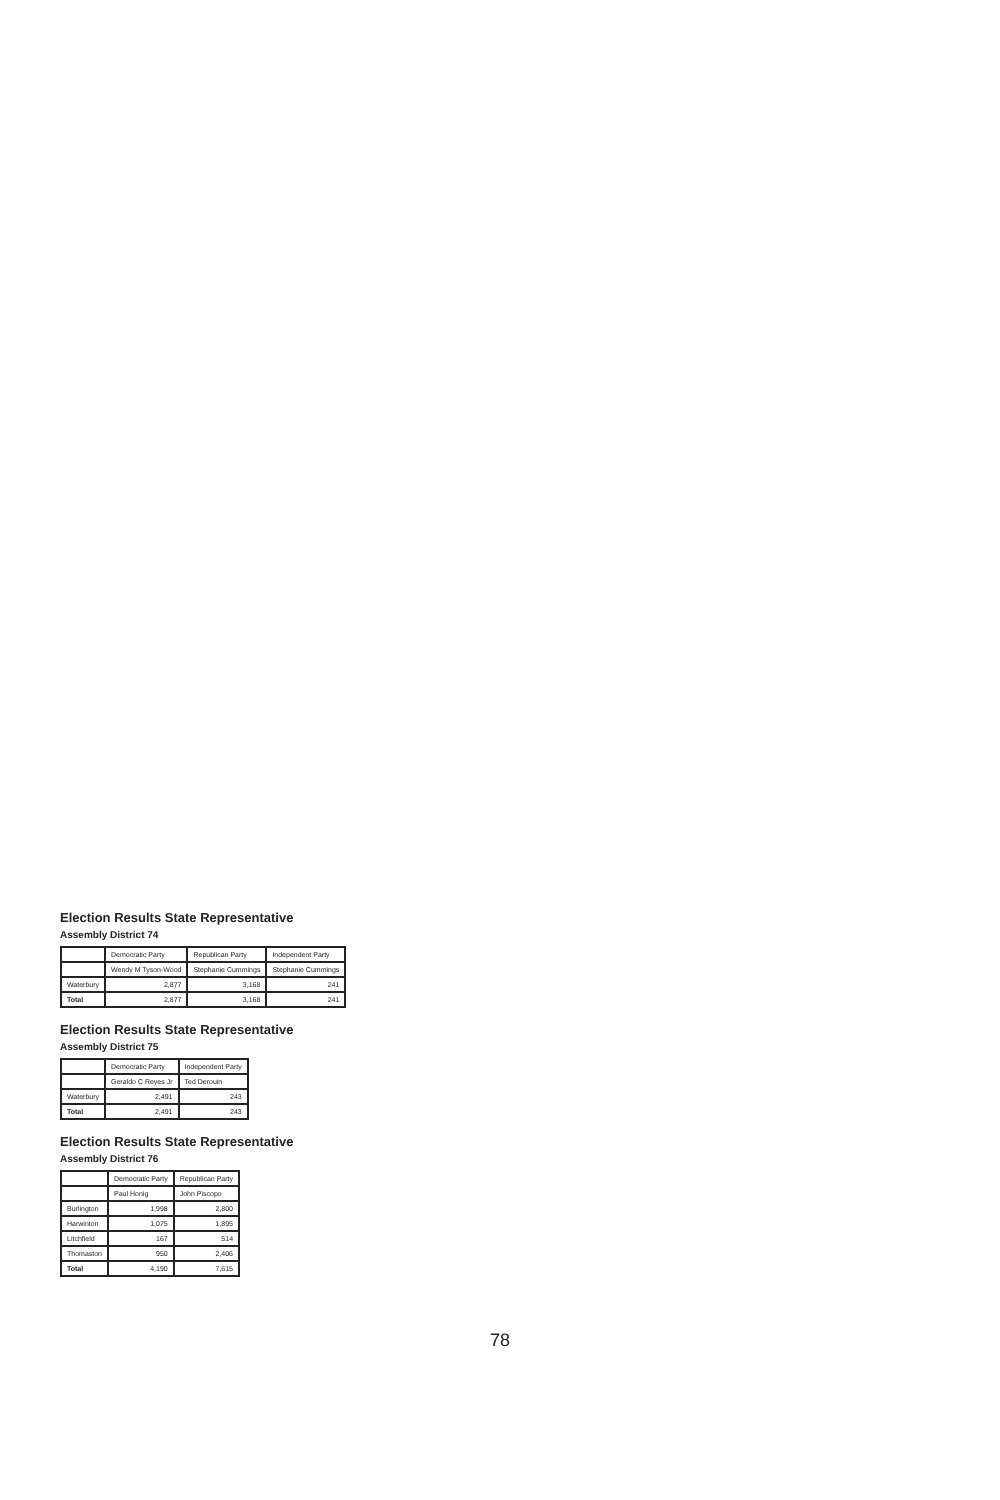Election Results State Representative
Assembly District 74
| | Democratic Party | Republican Party | Independent Party |
| --- | --- | --- | --- |
| | Wendy M Tyson-Wood | Stephanie Cummings | Stephanie Cummings |
| Waterbury | 2,877 | 3,168 | 241 |
| Total | 2,877 | 3,168 | 241 |
Election Results State Representative
Assembly District 75
| | Democratic Party | Independent Party |
| --- | --- | --- |
| | Geraldo C Reyes Jr | Ted Derouin |
| Waterbury | 2,491 | 243 |
| Total | 2,491 | 243 |
Election Results State Representative
Assembly District 76
| | Democratic Party | Republican Party |
| --- | --- | --- |
| | Paul Honig | John Piscopo |
| Burlington | 1,998 | 2,800 |
| Harwinton | 1,075 | 1,895 |
| Litchfield | 167 | 514 |
| Thomaston | 950 | 2,406 |
| Total | 4,190 | 7,615 |
78